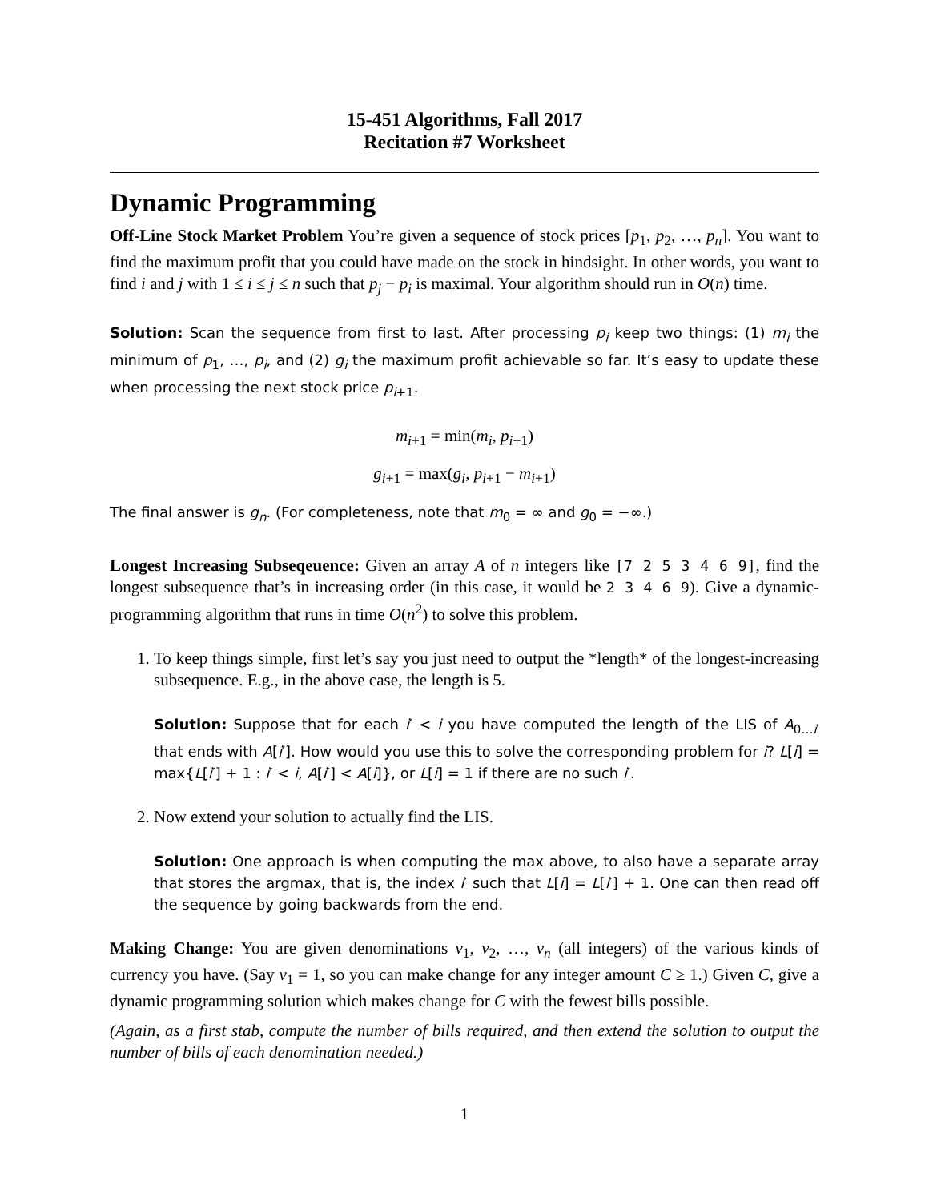15-451 Algorithms, Fall 2017
Recitation #7 Worksheet
Dynamic Programming
Off-Line Stock Market Problem You’re given a sequence of stock prices [p<sub>1</sub>, p<sub>2</sub>, …, p<sub>n</sub>]. You want to find the maximum profit that you could have made on the stock in hindsight. In other words, you want to find i and j with 1 ≤ i ≤ j ≤ n such that p<sub>j</sub> − p<sub>i</sub> is maximal. Your algorithm should run in O(n) time.
Solution: Scan the sequence from first to last. After processing p<sub>i</sub> keep two things: (1) m<sub>i</sub> the minimum of p<sub>1</sub>, …, p<sub>i</sub>, and (2) g<sub>i</sub> the maximum profit achievable so far. It’s easy to update these when processing the next stock price p<sub>i+1</sub>.
m<sub>i+1</sub> = min(m<sub>i</sub>, p<sub>i+1</sub>)
g<sub>i+1</sub> = max(g<sub>i</sub>, p<sub>i+1</sub> − m<sub>i+1</sub>)
The final answer is g<sub>n</sub>. (For completeness, note that m<sub>0</sub> = ∞ and g<sub>0</sub> = −∞.)
Longest Increasing Subseqeuence: Given an array A of n integers like [7 2 5 3 4 6 9], find the longest subsequence that’s in increasing order (in this case, it would be 2 3 4 6 9). Give a dynamic-programming algorithm that runs in time O(n<sup>2</sup>) to solve this problem.
1. To keep things simple, first let’s say you just need to output the *length* of the longest-increasing subsequence. E.g., in the above case, the length is 5.
Solution: Suppose that for each i′ < i you have computed the length of the LIS of A<sub>0…i′</sub> that ends with A[i′]. How would you use this to solve the corresponding problem for i? L[i] = max{L[i′] + 1 : i′ < i, A[i′] < A[i]}, or L[i] = 1 if there are no such i′.
2. Now extend your solution to actually find the LIS.
Solution: One approach is when computing the max above, to also have a separate array that stores the argmax, that is, the index i′ such that L[i] = L[i′] + 1. One can then read off the sequence by going backwards from the end.
Making Change: You are given denominations v<sub>1</sub>, v<sub>2</sub>, …, v<sub>n</sub> (all integers) of the various kinds of currency you have. (Say v<sub>1</sub> = 1, so you can make change for any integer amount C ≥ 1.) Given C, give a dynamic programming solution which makes change for C with the fewest bills possible.
(Again, as a first stab, compute the number of bills required, and then extend the solution to output the number of bills of each denomination needed.)
1